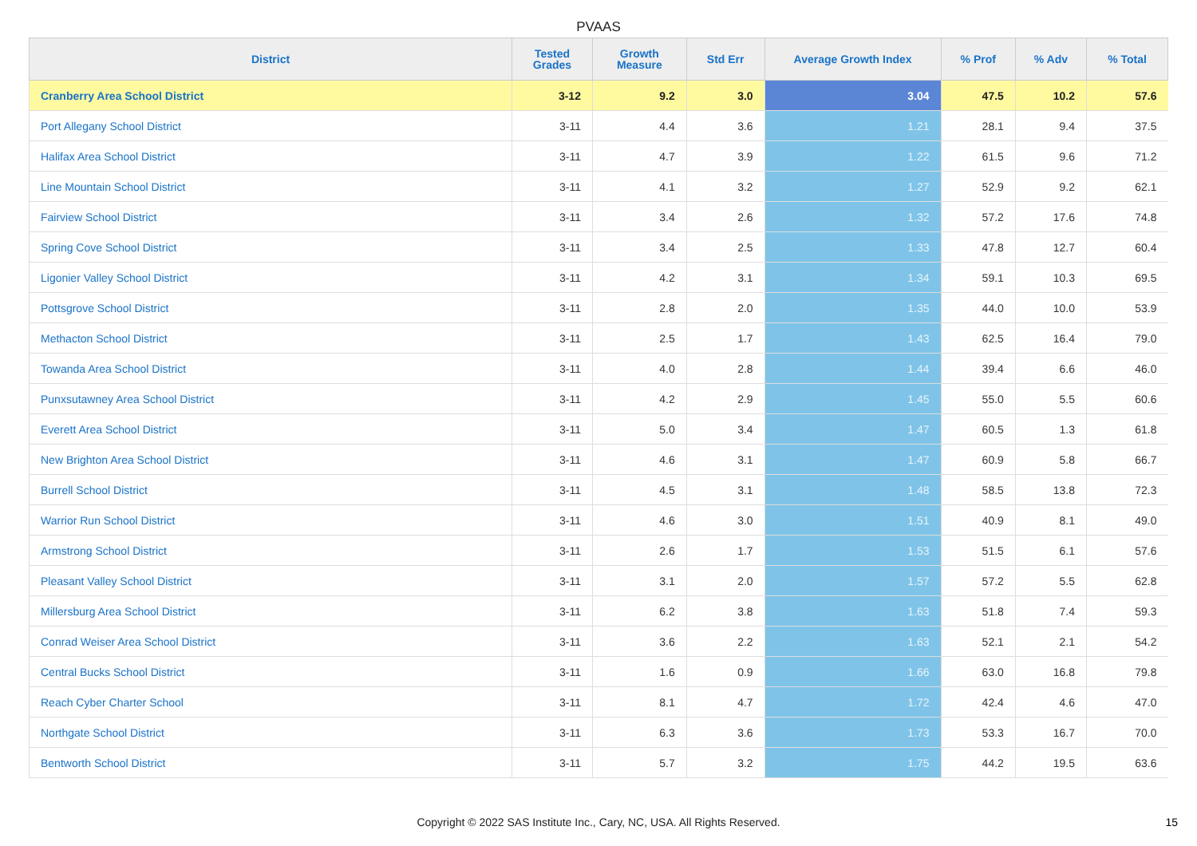PVAAS
| District | Tested Grades | Growth Measure | Std Err | Average Growth Index | % Prof | % Adv | % Total |
| --- | --- | --- | --- | --- | --- | --- | --- |
| Cranberry Area School District | 3-12 | 9.2 | 3.0 | 3.04 | 47.5 | 10.2 | 57.6 |
| Port Allegany School District | 3-11 | 4.4 | 3.6 | 1.21 | 28.1 | 9.4 | 37.5 |
| Halifax Area School District | 3-11 | 4.7 | 3.9 | 1.22 | 61.5 | 9.6 | 71.2 |
| Line Mountain School District | 3-11 | 4.1 | 3.2 | 1.27 | 52.9 | 9.2 | 62.1 |
| Fairview School District | 3-11 | 3.4 | 2.6 | 1.32 | 57.2 | 17.6 | 74.8 |
| Spring Cove School District | 3-11 | 3.4 | 2.5 | 1.33 | 47.8 | 12.7 | 60.4 |
| Ligonier Valley School District | 3-11 | 4.2 | 3.1 | 1.34 | 59.1 | 10.3 | 69.5 |
| Pottsgrove School District | 3-11 | 2.8 | 2.0 | 1.35 | 44.0 | 10.0 | 53.9 |
| Methacton School District | 3-11 | 2.5 | 1.7 | 1.43 | 62.5 | 16.4 | 79.0 |
| Towanda Area School District | 3-11 | 4.0 | 2.8 | 1.44 | 39.4 | 6.6 | 46.0 |
| Punxsutawney Area School District | 3-11 | 4.2 | 2.9 | 1.45 | 55.0 | 5.5 | 60.6 |
| Everett Area School District | 3-11 | 5.0 | 3.4 | 1.47 | 60.5 | 1.3 | 61.8 |
| New Brighton Area School District | 3-11 | 4.6 | 3.1 | 1.47 | 60.9 | 5.8 | 66.7 |
| Burrell School District | 3-11 | 4.5 | 3.1 | 1.48 | 58.5 | 13.8 | 72.3 |
| Warrior Run School District | 3-11 | 4.6 | 3.0 | 1.51 | 40.9 | 8.1 | 49.0 |
| Armstrong School District | 3-11 | 2.6 | 1.7 | 1.53 | 51.5 | 6.1 | 57.6 |
| Pleasant Valley School District | 3-11 | 3.1 | 2.0 | 1.57 | 57.2 | 5.5 | 62.8 |
| Millersburg Area School District | 3-11 | 6.2 | 3.8 | 1.63 | 51.8 | 7.4 | 59.3 |
| Conrad Weiser Area School District | 3-11 | 3.6 | 2.2 | 1.63 | 52.1 | 2.1 | 54.2 |
| Central Bucks School District | 3-11 | 1.6 | 0.9 | 1.66 | 63.0 | 16.8 | 79.8 |
| Reach Cyber Charter School | 3-11 | 8.1 | 4.7 | 1.72 | 42.4 | 4.6 | 47.0 |
| Northgate School District | 3-11 | 6.3 | 3.6 | 1.73 | 53.3 | 16.7 | 70.0 |
| Bentworth School District | 3-11 | 5.7 | 3.2 | 1.75 | 44.2 | 19.5 | 63.6 |
Copyright © 2022 SAS Institute Inc., Cary, NC, USA. All Rights Reserved. 15